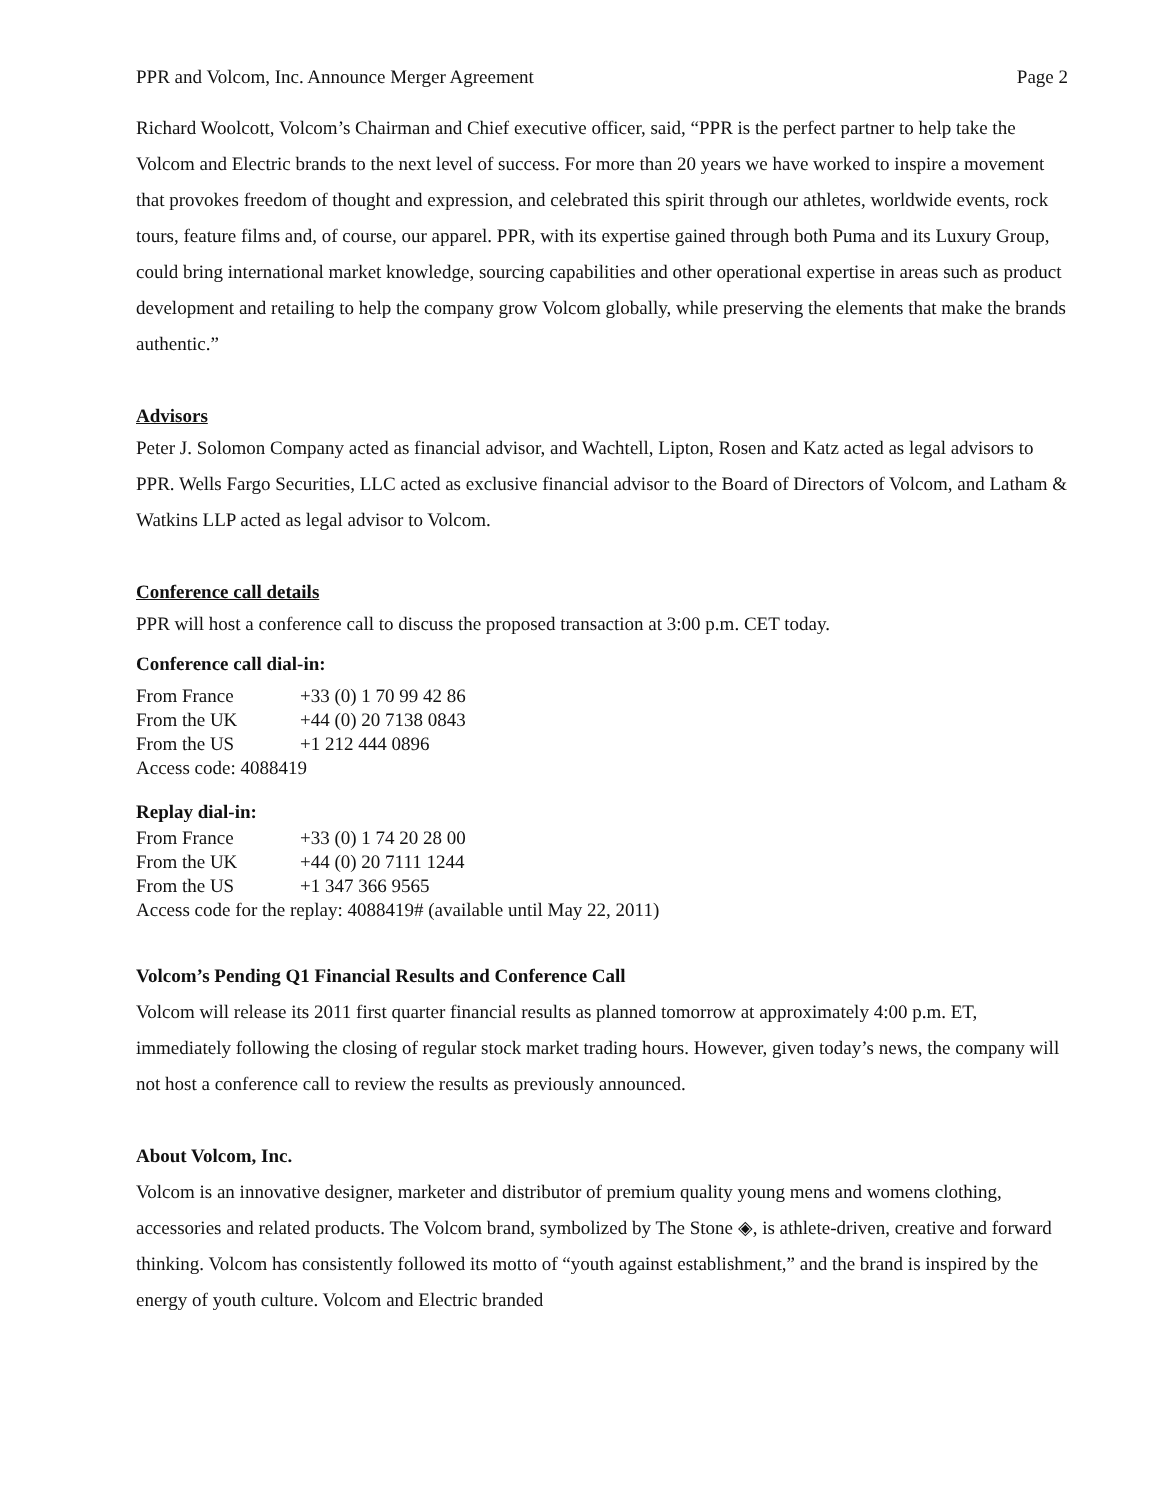PPR and Volcom, Inc. Announce Merger Agreement Page 2
Richard Woolcott, Volcom’s Chairman and Chief executive officer, said, “PPR is the perfect partner to help take the Volcom and Electric brands to the next level of success. For more than 20 years we have worked to inspire a movement that provokes freedom of thought and expression, and celebrated this spirit through our athletes, worldwide events, rock tours, feature films and, of course, our apparel. PPR, with its expertise gained through both Puma and its Luxury Group, could bring international market knowledge, sourcing capabilities and other operational expertise in areas such as product development and retailing to help the company grow Volcom globally, while preserving the elements that make the brands authentic.”
Advisors
Peter J. Solomon Company acted as financial advisor, and Wachtell, Lipton, Rosen and Katz acted as legal advisors to PPR. Wells Fargo Securities, LLC acted as exclusive financial advisor to the Board of Directors of Volcom, and Latham & Watkins LLP acted as legal advisor to Volcom.
Conference call details
PPR will host a conference call to discuss the proposed transaction at 3:00 p.m. CET today.
Conference call dial-in:
| From France | +33 (0) 1 70 99 42 86 |
| From the UK | +44 (0) 20 7138 0843 |
| From the US | +1 212 444 0896 |
| Access code: 4088419 | |
Replay dial-in:
| From France | +33 (0) 1 74 20 28 00 |
| From the UK | +44 (0) 20 7111 1244 |
| From the US | +1 347 366 9565 |
| Access code for the replay: 4088419# (available until May 22, 2011) | |
Volcom’s Pending Q1 Financial Results and Conference Call
Volcom will release its 2011 first quarter financial results as planned tomorrow at approximately 4:00 p.m. ET, immediately following the closing of regular stock market trading hours. However, given today’s news, the company will not host a conference call to review the results as previously announced.
About Volcom, Inc.
Volcom is an innovative designer, marketer and distributor of premium quality young mens and womens clothing, accessories and related products. The Volcom brand, symbolized by The Stone ◈, is athlete-driven, creative and forward thinking. Volcom has consistently followed its motto of “youth against establishment,” and the brand is inspired by the energy of youth culture. Volcom and Electric branded